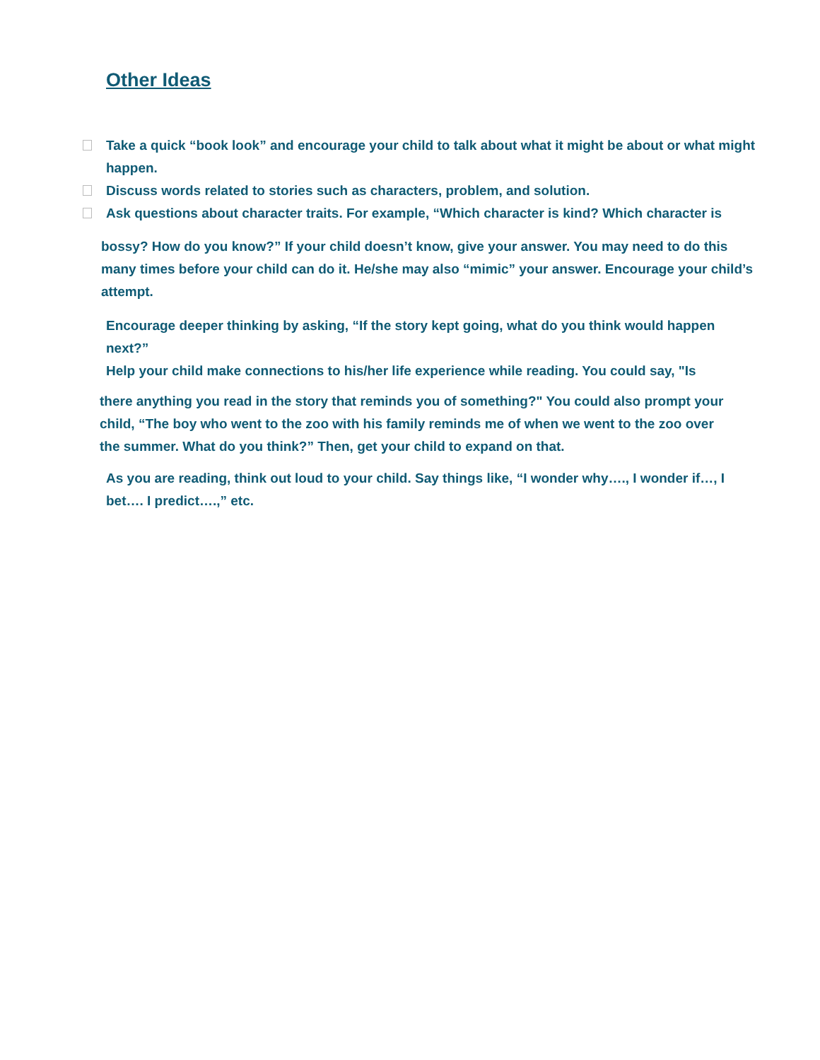Other Ideas
Take a quick “book look” and encourage your child to talk about what it might be about or what might happen.
Discuss words related to stories such as characters, problem, and solution.
Ask questions about character traits. For example, “Which character is kind? Which character is
bossy? How do you know?” If your child doesn’t know, give your answer. You may need to do this many times before your child can do it. He/she may also “mimic” your answer. Encourage your child’s attempt.
Encourage deeper thinking by asking, “If the story kept going, what do you think would happen next?”
Help your child make connections to his/her life experience while reading. You could say, "Is
there anything you read in the story that reminds you of something?" You could also prompt your child, “The boy who went to the zoo with his family reminds me of when we went to the zoo over the summer. What do you think?” Then, get your child to expand on that.
As you are reading, think out loud to your child. Say things like, “I wonder why…., I wonder if…, I bet…. I predict….,” etc.